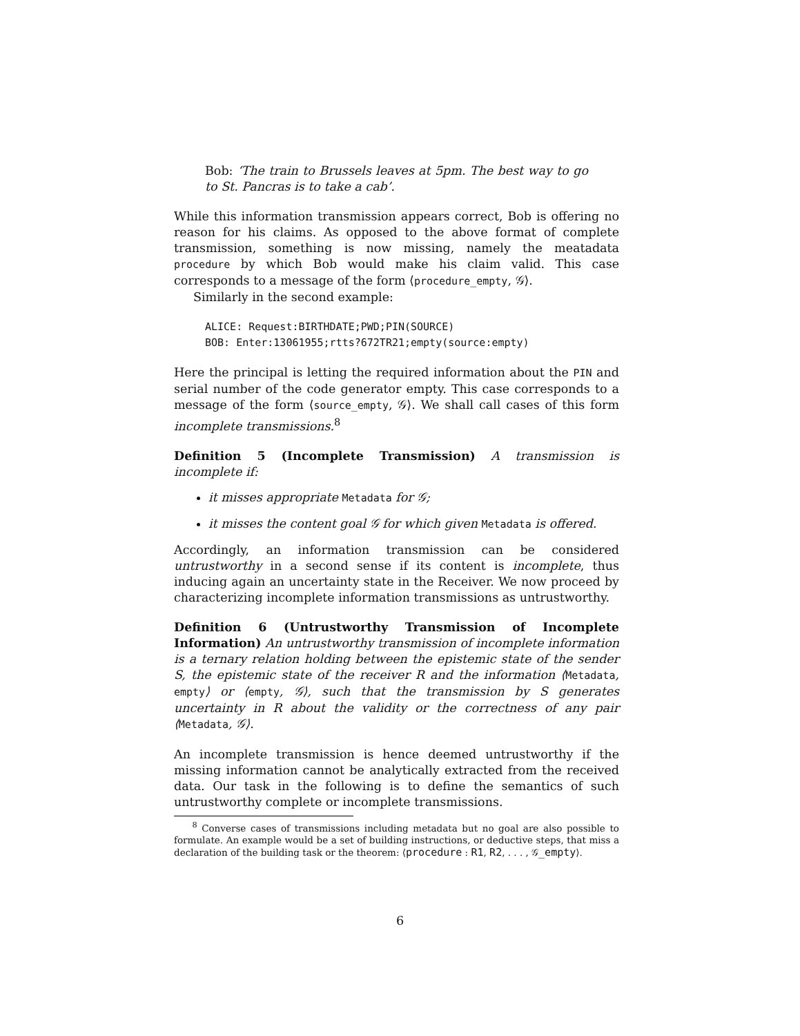Bob: ‘The train to Brussels leaves at 5pm. The best way to go to St. Pancras is to take a cab’.
While this information transmission appears correct, Bob is offering no reason for his claims. As opposed to the above format of complete transmission, something is now missing, namely the meatadata procedure by which Bob would make his claim valid. This case corresponds to a message of the form ⟨procedure_empty, 𝒢⟩.
Similarly in the second example:
ALICE: Request:BIRTHDATE;PWD;PIN(SOURCE)
BOB: Enter:13061955;rtts?672TR21;empty(source:empty)
Here the principal is letting the required information about the PIN and serial number of the code generator empty. This case corresponds to a message of the form ⟨source_empty, 𝒢⟩. We shall call cases of this form incomplete transmissions.<sup>8</sup>
Definition 5 (Incomplete Transmission) A transmission is incomplete if:
it misses appropriate Metadata for 𝒢;
it misses the content goal 𝒢 for which given Metadata is offered.
Accordingly, an information transmission can be considered untrustworthy in a second sense if its content is incomplete, thus inducing again an uncertainty state in the Receiver. We now proceed by characterizing incomplete information transmissions as untrustworthy.
Definition 6 (Untrustworthy Transmission of Incomplete Information) An untrustworthy transmission of incomplete information is a ternary relation holding between the epistemic state of the sender S, the epistemic state of the receiver R and the information ⟨Metadata, empty⟩ or ⟨empty, 𝒢⟩, such that the transmission by S generates uncertainty in R about the validity or the correctness of any pair ⟨Metadata, 𝒢⟩.
An incomplete transmission is hence deemed untrustworthy if the missing information cannot be analytically extracted from the received data. Our task in the following is to define the semantics of such untrustworthy complete or incomplete transmissions.
<sup>8</sup> Converse cases of transmissions including metadata but no goal are also possible to formulate. An example would be a set of building instructions, or deductive steps, that miss a declaration of the building task or the theorem: ⟨procedure : R1, R2, . . . , 𝒢_empty⟩.
6